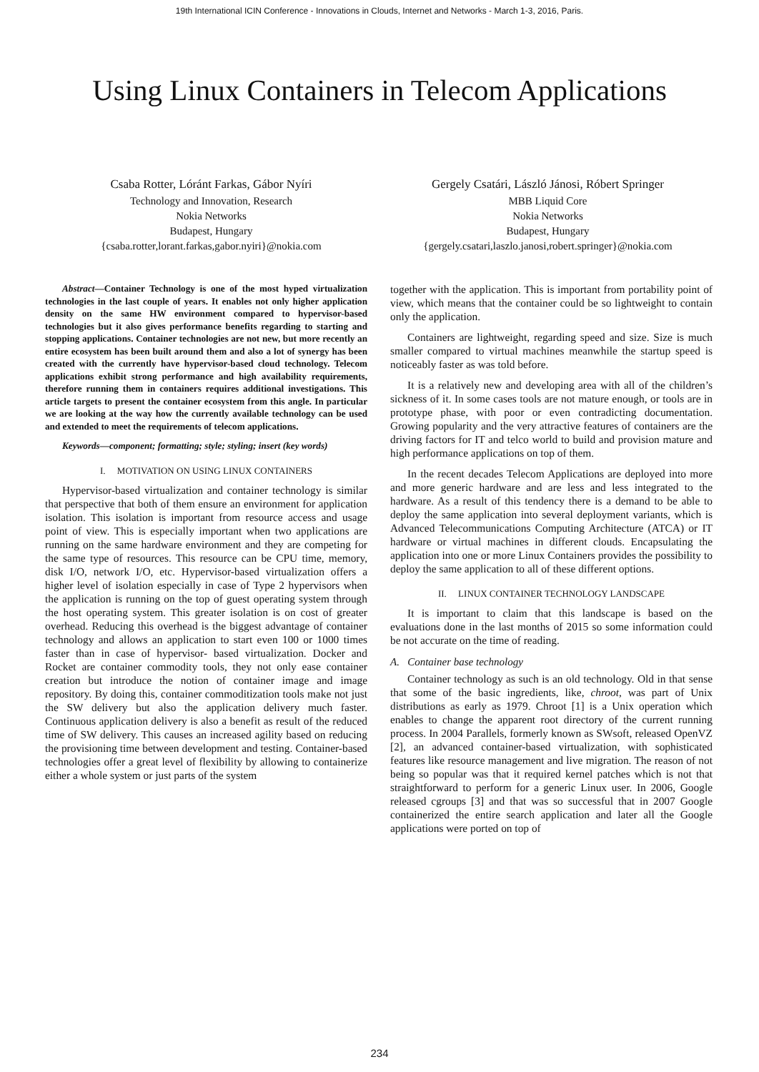19th International ICIN Conference - Innovations in Clouds, Internet and Networks - March 1-3, 2016, Paris.
Using Linux Containers in Telecom Applications
Csaba Rotter, Lóránt Farkas, Gábor Nyíri
Technology and Innovation, Research
Nokia Networks
Budapest, Hungary
{csaba.rotter,lorant.farkas,gabor.nyiri}@nokia.com
Gergely Csatári, László Jánosi, Róbert Springer
MBB Liquid Core
Nokia Networks
Budapest, Hungary
{gergely.csatari,laszlo.janosi,robert.springer}@nokia.com
Abstract—Container Technology is one of the most hyped virtualization technologies in the last couple of years. It enables not only higher application density on the same HW environment compared to hypervisor-based technologies but it also gives performance benefits regarding to starting and stopping applications. Container technologies are not new, but more recently an entire ecosystem has been built around them and also a lot of synergy has been created with the currently have hypervisor-based cloud technology. Telecom applications exhibit strong performance and high availability requirements, therefore running them in containers requires additional investigations. This article targets to present the container ecosystem from this angle. In particular we are looking at the way how the currently available technology can be used and extended to meet the requirements of telecom applications.
Keywords—component; formatting; style; styling; insert (key words)
I. MOTIVATION ON USING LINUX CONTAINERS
Hypervisor-based virtualization and container technology is similar that perspective that both of them ensure an environment for application isolation. This isolation is important from resource access and usage point of view. This is especially important when two applications are running on the same hardware environment and they are competing for the same type of resources. This resource can be CPU time, memory, disk I/O, network I/O, etc. Hypervisor-based virtualization offers a higher level of isolation especially in case of Type 2 hypervisors when the application is running on the top of guest operating system through the host operating system. This greater isolation is on cost of greater overhead. Reducing this overhead is the biggest advantage of container technology and allows an application to start even 100 or 1000 times faster than in case of hypervisor- based virtualization. Docker and Rocket are container commodity tools, they not only ease container creation but introduce the notion of container image and image repository. By doing this, container commoditization tools make not just the SW delivery but also the application delivery much faster. Continuous application delivery is also a benefit as result of the reduced time of SW delivery. This causes an increased agility based on reducing the provisioning time between development and testing. Container-based technologies offer a great level of flexibility by allowing to containerize either a whole system or just parts of the system
together with the application. This is important from portability point of view, which means that the container could be so lightweight to contain only the application.
Containers are lightweight, regarding speed and size. Size is much smaller compared to virtual machines meanwhile the startup speed is noticeably faster as was told before.
It is a relatively new and developing area with all of the children’s sickness of it. In some cases tools are not mature enough, or tools are in prototype phase, with poor or even contradicting documentation. Growing popularity and the very attractive features of containers are the driving factors for IT and telco world to build and provision mature and high performance applications on top of them.
In the recent decades Telecom Applications are deployed into more and more generic hardware and are less and less integrated to the hardware. As a result of this tendency there is a demand to be able to deploy the same application into several deployment variants, which is Advanced Telecommunications Computing Architecture (ATCA) or IT hardware or virtual machines in different clouds. Encapsulating the application into one or more Linux Containers provides the possibility to deploy the same application to all of these different options.
II. LINUX CONTAINER TECHNOLOGY LANDSCAPE
It is important to claim that this landscape is based on the evaluations done in the last months of 2015 so some information could be not accurate on the time of reading.
A. Container base technology
Container technology as such is an old technology. Old in that sense that some of the basic ingredients, like, chroot, was part of Unix distributions as early as 1979. Chroot [1] is a Unix operation which enables to change the apparent root directory of the current running process. In 2004 Parallels, formerly known as SWsoft, released OpenVZ [2], an advanced container-based virtualization, with sophisticated features like resource management and live migration. The reason of not being so popular was that it required kernel patches which is not that straightforward to perform for a generic Linux user. In 2006, Google released cgroups [3] and that was so successful that in 2007 Google containerized the entire search application and later all the Google applications were ported on top of
234